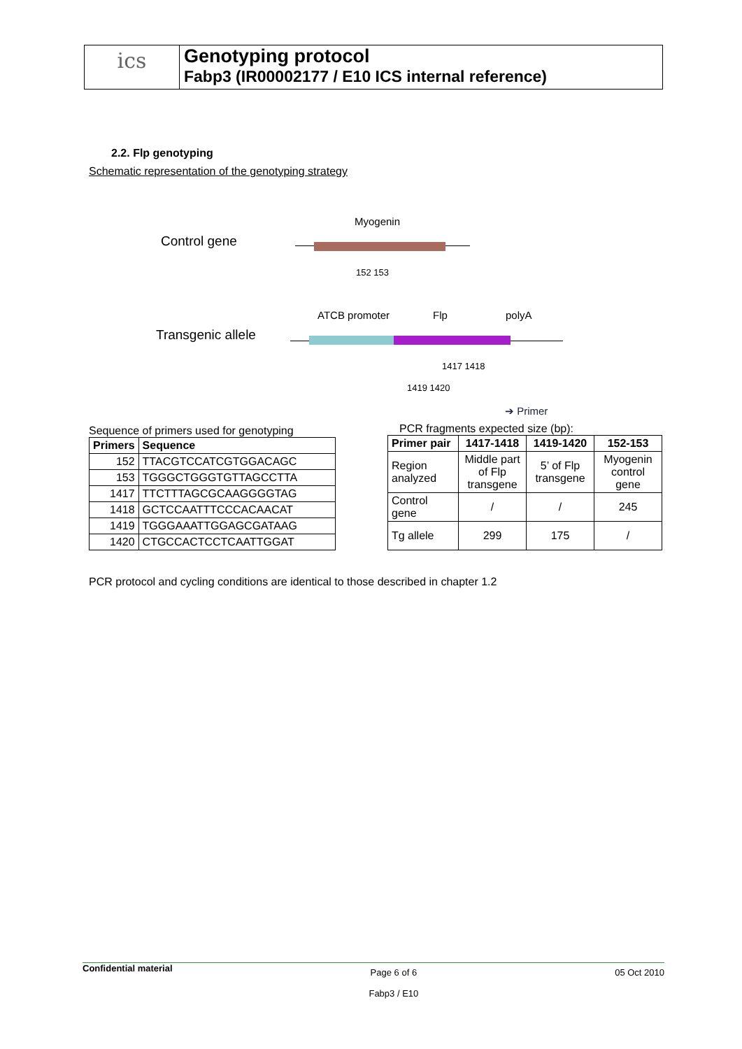ics
Genotyping protocol
Fabp3 (IR00002177 / E10 ICS internal reference)
2.2. Flp genotyping
Schematic representation of the genotyping strategy
Myogenin
Control gene
152 153
ATCB promoter Flp polyA
Transgenic allele
1417 1418
1419 1420
➔ Primer
Sequence of primers used for genotyping
| Primers | Sequence |
| --- | --- |
| 152 | TTACGTCCATCGTGGACAGC |
| 153 | TGGGCTGGGTGTTAGCCTTA |
| 1417 | TTCTTTAGCGCAAGGGGTAG |
| 1418 | GCTCCAATTTCCCACAACAT |
| 1419 | TGGGAAATTGGAGCGATAAG |
| 1420 | CTGCCACTCCTCAATTGGAT |
PCR fragments expected size (bp):
| Primer pair | 1417-1418 | 1419-1420 | 152-153 |
| --- | --- | --- | --- |
| Region analyzed | Middle part of Flp transgene | 5’ of Flp transgene | Myogenin control gene |
| Control gene | / | / | 245 |
| Tg allele | 299 | 175 | / |
PCR protocol and cycling conditions are identical to those described in chapter 1.2
Confidential material
Page 6 of 6
Fabp3 / E10
05 Oct 2010